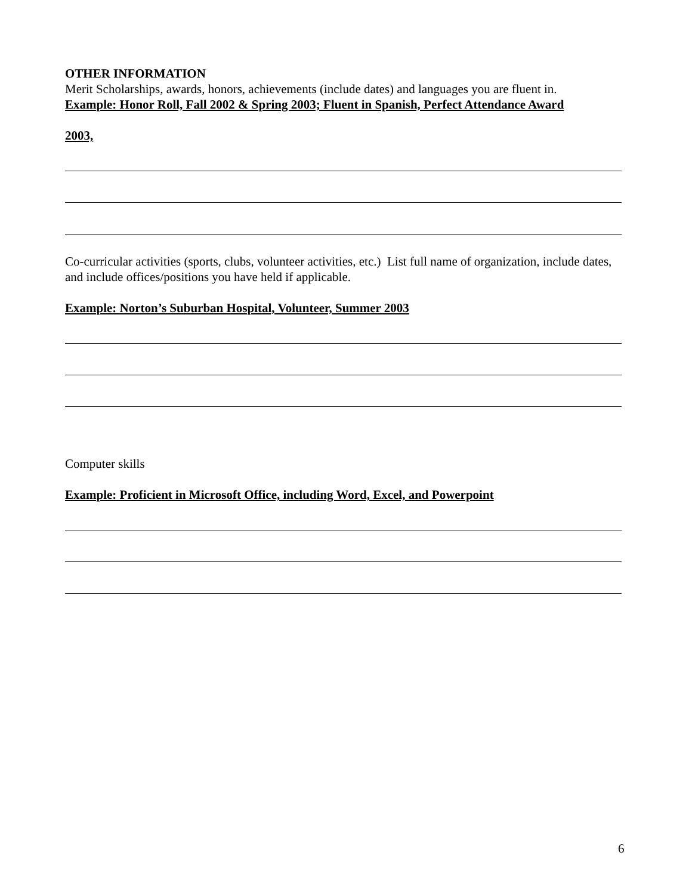OTHER INFORMATION
Merit Scholarships, awards, honors, achievements (include dates) and languages you are fluent in.
Example: Honor Roll, Fall 2002 & Spring 2003; Fluent in Spanish, Perfect Attendance Award
2003,
Co-curricular activities (sports, clubs, volunteer activities, etc.) List full name of organization, include dates, and include offices/positions you have held if applicable.
Example: Norton’s Suburban Hospital, Volunteer, Summer 2003
Computer skills
Example: Proficient in Microsoft Office, including Word, Excel, and Powerpoint
6